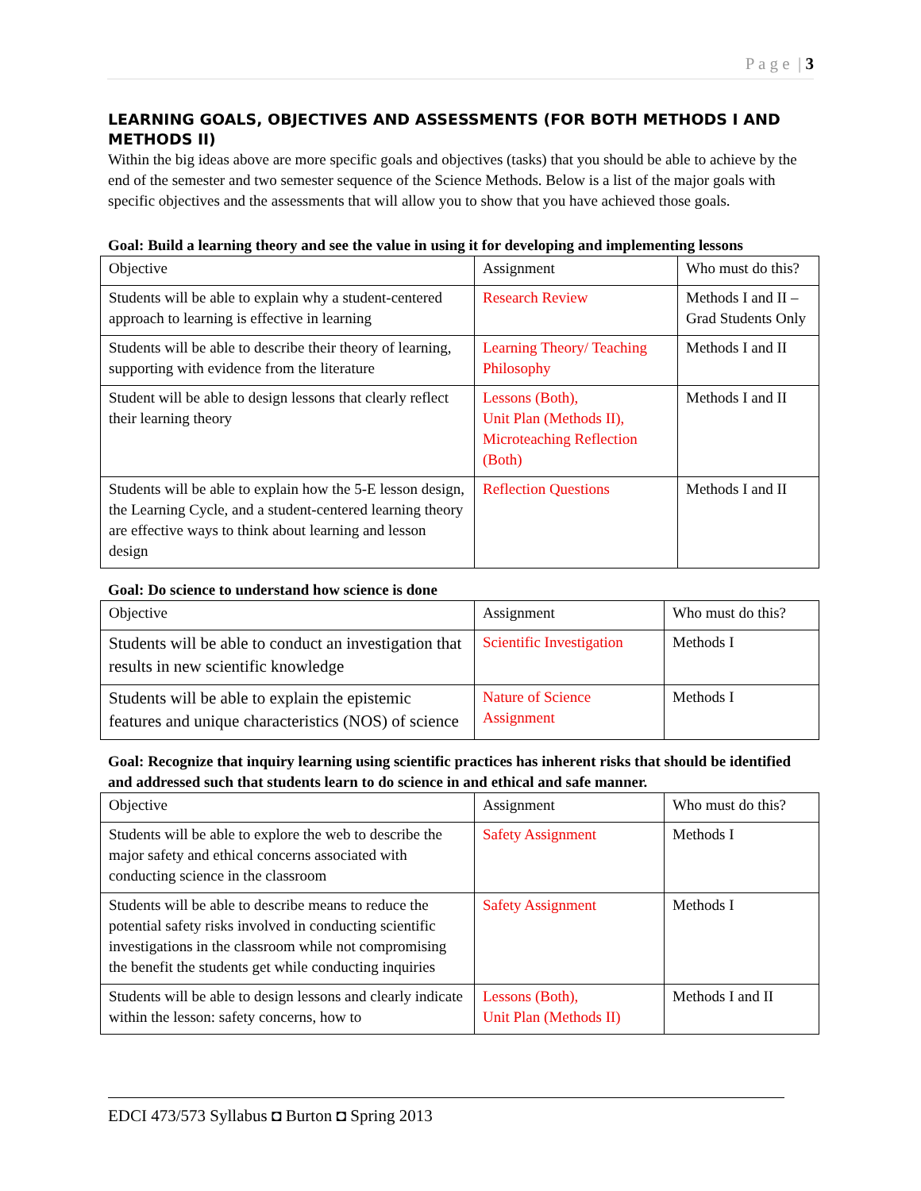P a g e | 3
LEARNING GOALS, OBJECTIVES AND ASSESSMENTS (FOR BOTH METHODS I AND METHODS II)
Within the big ideas above are more specific goals and objectives (tasks) that you should be able to achieve by the end of the semester and two semester sequence of the Science Methods. Below is a list of the major goals with specific objectives and the assessments that will allow you to show that you have achieved those goals.
Goal: Build a learning theory and see the value in using it for developing and implementing lessons
| Objective | Assignment | Who must do this? |
| Students will be able to explain why a student-centered approach to learning is effective in learning | Research Review | Methods I and II – Grad Students Only |
| Students will be able to describe their theory of learning, supporting with evidence from the literature | Learning Theory/ Teaching Philosophy | Methods I and II |
| Student will be able to design lessons that clearly reflect their learning theory | Lessons (Both), Unit Plan (Methods II), Microteaching Reflection (Both) | Methods I and II |
| Students will be able to explain how the 5-E lesson design, the Learning Cycle, and a student-centered learning theory are effective ways to think about learning and lesson design | Reflection Questions | Methods I and II |
Goal: Do science to understand how science is done
| Objective | Assignment | Who must do this? |
| Students will be able to conduct an investigation that results in new scientific knowledge | Scientific Investigation | Methods I |
| Students will be able to explain the epistemic features and unique characteristics (NOS) of science | Nature of Science Assignment | Methods I |
Goal: Recognize that inquiry learning using scientific practices has inherent risks that should be identified and addressed such that students learn to do science in and ethical and safe manner.
| Objective | Assignment | Who must do this? |
| Students will be able to explore the web to describe the major safety and ethical concerns associated with conducting science in the classroom | Safety Assignment | Methods I |
| Students will be able to describe means to reduce the potential safety risks involved in conducting scientific investigations in the classroom while not compromising the benefit the students get while conducting inquiries | Safety Assignment | Methods I |
| Students will be able to design lessons and clearly indicate within the lesson: safety concerns, how to | Lessons (Both), Unit Plan (Methods II) | Methods I and II |
EDCI 473/573 Syllabus ◘ Burton ◘ Spring 2013